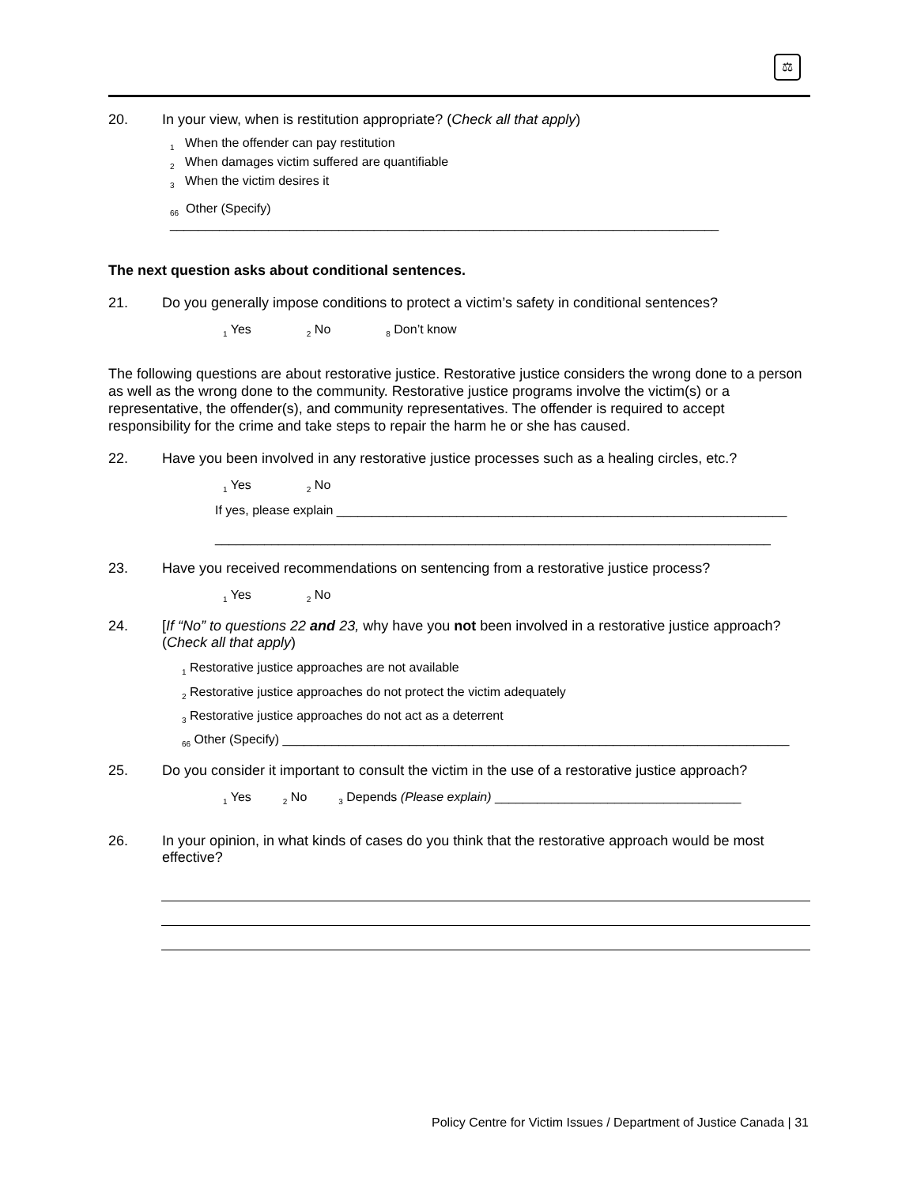⚖
20. In your view, when is restitution appropriate? (Check all that apply)
<sub>1</sub> When the offender can pay restitution
<sub>2</sub> When damages victim suffered are quantifiable
<sub>3</sub> When the victim desires it
<sub>66</sub> Other (Specify) ______________________________________________________________________________
The next question asks about conditional sentences.
21. Do you generally impose conditions to protect a victim’s safety in conditional sentences?
<sub>1</sub> Yes <sub>2</sub> No <sub>8</sub> Don’t know
The following questions are about restorative justice. Restorative justice considers the wrong done to a person as well as the wrong done to the community. Restorative justice programs involve the victim(s) or a representative, the offender(s), and community representatives. The offender is required to accept responsibility for the crime and take steps to repair the harm he or she has caused.
22. Have you been involved in any restorative justice processes such as a healing circles, etc.?
<sub>1</sub> Yes <sub>2</sub> No
If yes, please explain ________________________________________________________________
_______________________________________________________________________________
23. Have you received recommendations on sentencing from a restorative justice process?
<sub>1</sub> Yes <sub>2</sub> No
24. [If “No” to questions 22 and 23, why have you not been involved in a restorative justice approach? (Check all that apply)
<sub>1</sub> Restorative justice approaches are not available
<sub>2</sub> Restorative justice approaches do not protect the victim adequately
<sub>3</sub> Restorative justice approaches do not act as a deterrent
<sub>66</sub> Other (Specify) ________________________________________________________________________
25. Do you consider it important to consult the victim in the use of a restorative justice approach?
<sub>1</sub> Yes <sub>2</sub> No <sub>3</sub> Depends (Please explain) ___________________________________
26. In your opinion, in what kinds of cases do you think that the restorative approach would be most effective?
Policy Centre for Victim Issues / Department of Justice Canada | 31